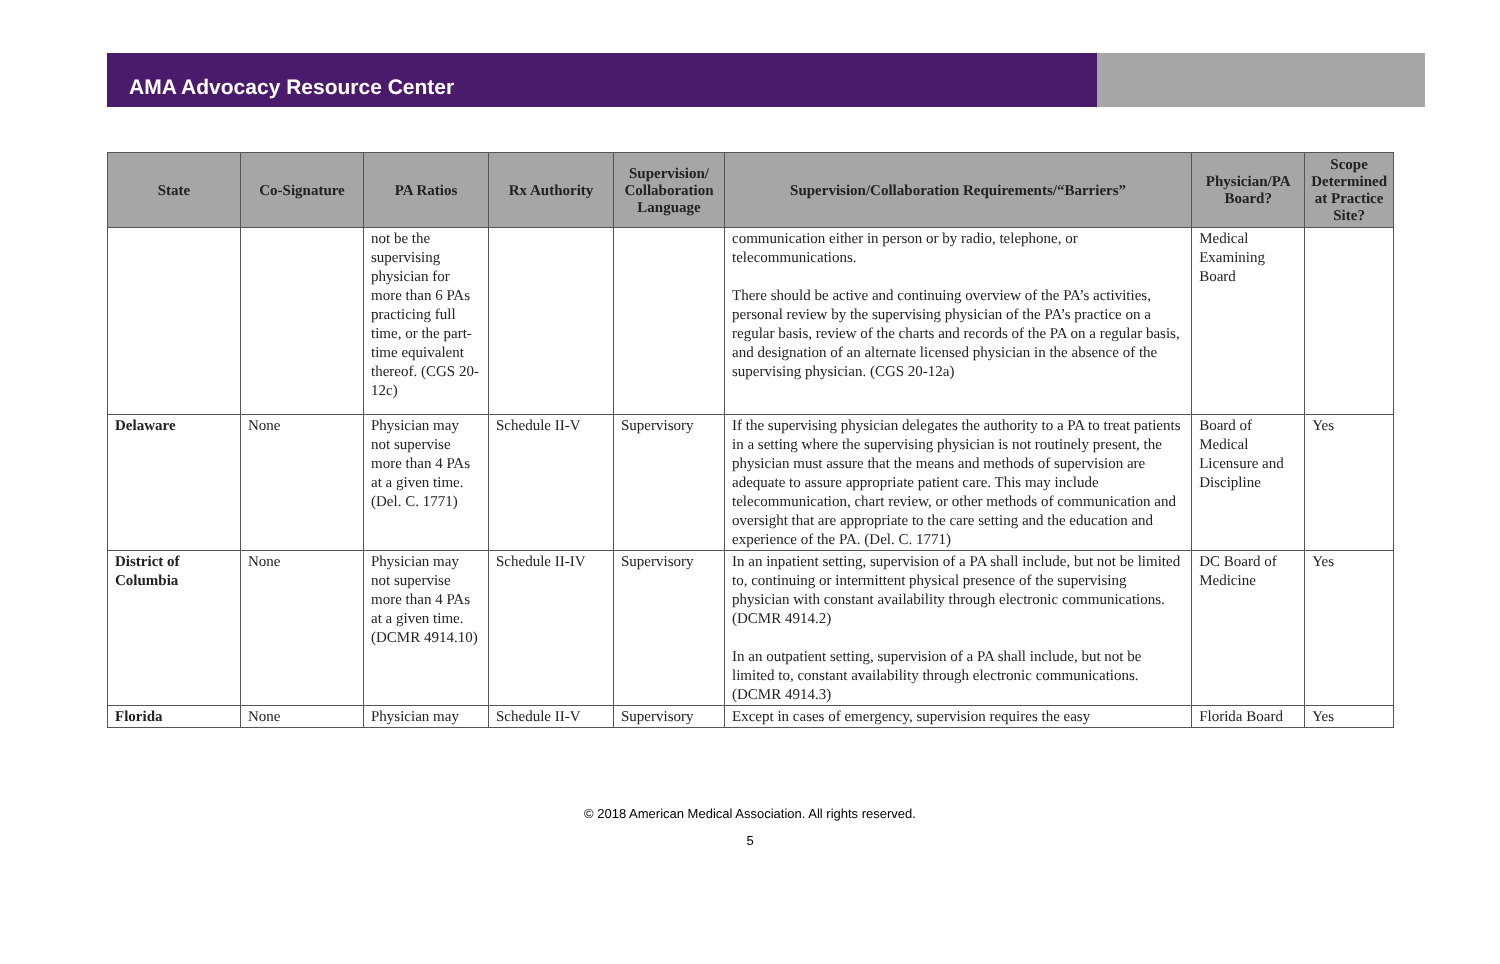AMA Advocacy Resource Center
| State | Co-Signature | PA Ratios | Rx Authority | Supervision/ Collaboration Language | Supervision/Collaboration Requirements/“Barriers” | Physician/PA Board? | Scope Determined at Practice Site? |
| --- | --- | --- | --- | --- | --- | --- | --- |
| | | not be the supervising physician for more than 6 PAs practicing full time, or the part-time equivalent thereof. (CGS 20-12c) | | | communication either in person or by radio, telephone, or telecommunications. There should be active and continuing overview of the PA’s activities, personal review by the supervising physician of the PA’s practice on a regular basis, review of the charts and records of the PA on a regular basis, and designation of an alternate licensed physician in the absence of the supervising physician. (CGS 20-12a) | Medical Examining Board | |
| Delaware | None | Physician may not supervise more than 4 PAs at a given time. (Del. C. 1771) | Schedule II-V | Supervisory | If the supervising physician delegates the authority to a PA to treat patients in a setting where the supervising physician is not routinely present, the physician must assure that the means and methods of supervision are adequate to assure appropriate patient care. This may include telecommunication, chart review, or other methods of communication and oversight that are appropriate to the care setting and the education and experience of the PA. (Del. C. 1771) | Board of Medical Licensure and Discipline | Yes |
| District of Columbia | None | Physician may not supervise more than 4 PAs at a given time. (DCMR 4914.10) | Schedule II-IV | Supervisory | In an inpatient setting, supervision of a PA shall include, but not be limited to, continuing or intermittent physical presence of the supervising physician with constant availability through electronic communications. (DCMR 4914.2) In an outpatient setting, supervision of a PA shall include, but not be limited to, constant availability through electronic communications. (DCMR 4914.3) | DC Board of Medicine | Yes |
| Florida | None | Physician may | Schedule II-V | Supervisory | Except in cases of emergency, supervision requires the easy | Florida Board | Yes |
© 2018 American Medical Association. All rights reserved.
5